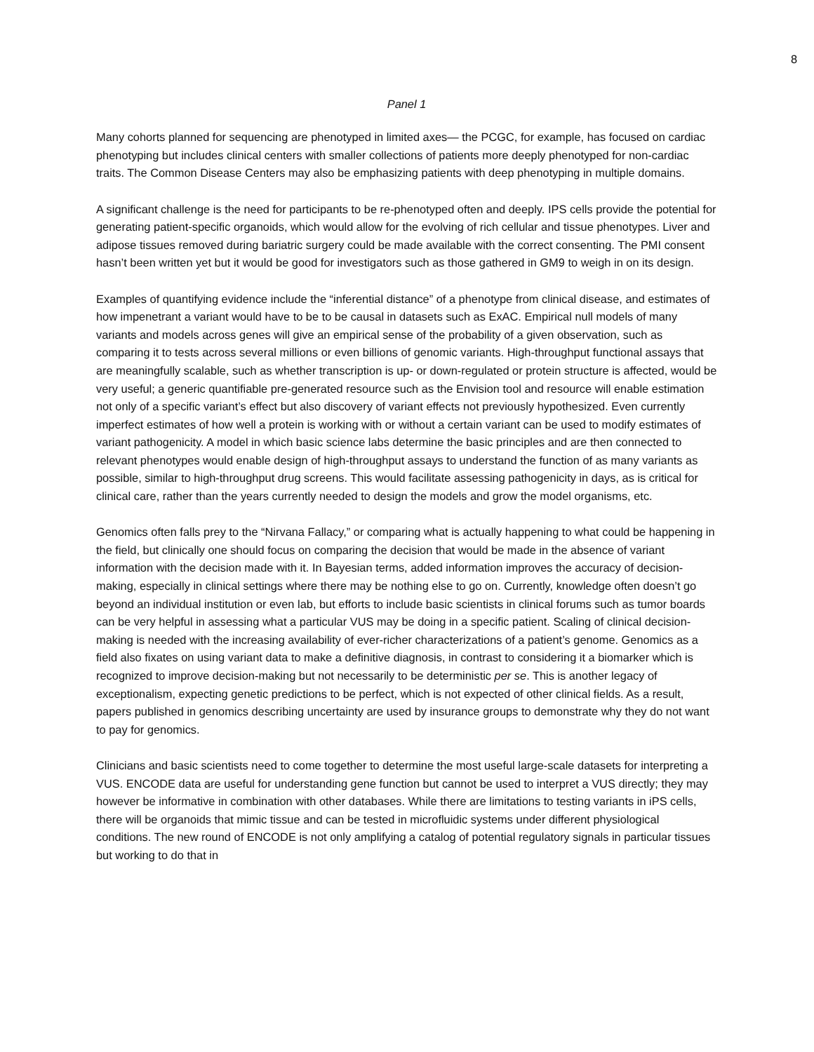8
Panel 1
Many cohorts planned for sequencing are phenotyped in limited axes— the PCGC, for example, has focused on cardiac phenotyping but includes clinical centers with smaller collections of patients more deeply phenotyped for non-cardiac traits. The Common Disease Centers may also be emphasizing patients with deep phenotyping in multiple domains.
A significant challenge is the need for participants to be re-phenotyped often and deeply. IPS cells provide the potential for generating patient-specific organoids, which would allow for the evolving of rich cellular and tissue phenotypes. Liver and adipose tissues removed during bariatric surgery could be made available with the correct consenting. The PMI consent hasn’t been written yet but it would be good for investigators such as those gathered in GM9 to weigh in on its design.
Examples of quantifying evidence include the “inferential distance” of a phenotype from clinical disease, and estimates of how impenetrant a variant would have to be to be causal in datasets such as ExAC. Empirical null models of many variants and models across genes will give an empirical sense of the probability of a given observation, such as comparing it to tests across several millions or even billions of genomic variants. High-throughput functional assays that are meaningfully scalable, such as whether transcription is up- or down-regulated or protein structure is affected, would be very useful; a generic quantifiable pre-generated resource such as the Envision tool and resource will enable estimation not only of a specific variant’s effect but also discovery of variant effects not previously hypothesized. Even currently imperfect estimates of how well a protein is working with or without a certain variant can be used to modify estimates of variant pathogenicity. A model in which basic science labs determine the basic principles and are then connected to relevant phenotypes would enable design of high-throughput assays to understand the function of as many variants as possible, similar to high-throughput drug screens. This would facilitate assessing pathogenicity in days, as is critical for clinical care, rather than the years currently needed to design the models and grow the model organisms, etc.
Genomics often falls prey to the “Nirvana Fallacy,” or comparing what is actually happening to what could be happening in the field, but clinically one should focus on comparing the decision that would be made in the absence of variant information with the decision made with it. In Bayesian terms, added information improves the accuracy of decision-making, especially in clinical settings where there may be nothing else to go on. Currently, knowledge often doesn’t go beyond an individual institution or even lab, but efforts to include basic scientists in clinical forums such as tumor boards can be very helpful in assessing what a particular VUS may be doing in a specific patient. Scaling of clinical decision-making is needed with the increasing availability of ever-richer characterizations of a patient’s genome. Genomics as a field also fixates on using variant data to make a definitive diagnosis, in contrast to considering it a biomarker which is recognized to improve decision-making but not necessarily to be deterministic per se. This is another legacy of exceptionalism, expecting genetic predictions to be perfect, which is not expected of other clinical fields. As a result, papers published in genomics describing uncertainty are used by insurance groups to demonstrate why they do not want to pay for genomics.
Clinicians and basic scientists need to come together to determine the most useful large-scale datasets for interpreting a VUS. ENCODE data are useful for understanding gene function but cannot be used to interpret a VUS directly; they may however be informative in combination with other databases. While there are limitations to testing variants in iPS cells, there will be organoids that mimic tissue and can be tested in microfluidic systems under different physiological conditions. The new round of ENCODE is not only amplifying a catalog of potential regulatory signals in particular tissues but working to do that in